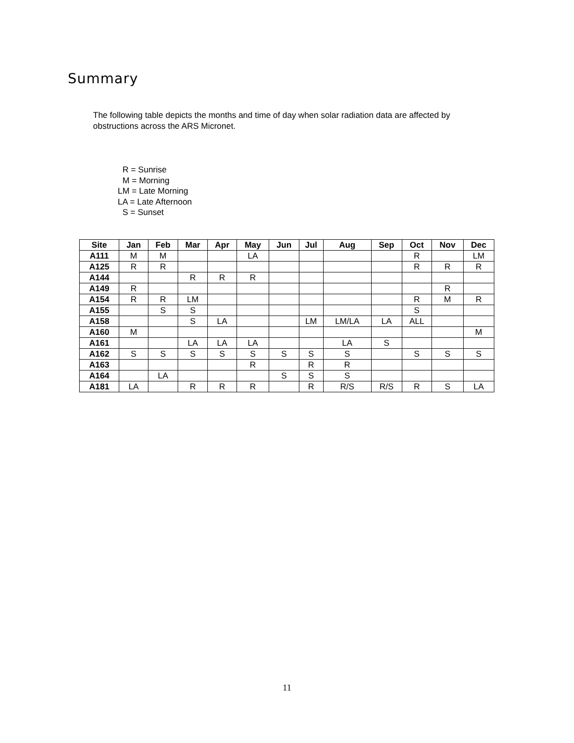Summary
The following table depicts the months and time of day when solar radiation data are affected by obstructions across the ARS Micronet.
R = Sunrise
M = Morning
LM = Late Morning
LA = Late Afternoon
S = Sunset
| Site | Jan | Feb | Mar | Apr | May | Jun | Jul | Aug | Sep | Oct | Nov | Dec |
| --- | --- | --- | --- | --- | --- | --- | --- | --- | --- | --- | --- | --- |
| A111 | M | M | | | LA | | | | | R | | LM |
| A125 | R | R | | | | | | | | R | R | R |
| A144 | | | R | R | R | | | | | | | |
| A149 | R | | | | | | | | | | R | |
| A154 | R | R | LM | | | | | | | R | M | R |
| A155 | | S | S | | | | | | | S | | |
| A158 | | | S | LA | | | LM | LM/LA | LA | ALL | | |
| A160 | M | | | | | | | | | | | M |
| A161 | | | LA | LA | LA | | | LA | S | | | |
| A162 | S | S | S | S | S | S | S | S | | S | S | S |
| A163 | | | | | R | | R | R | | | | |
| A164 | | LA | | | | S | S | S | | | | |
| A181 | LA | | R | R | R | | R | R/S | R/S | R | S | LA |
11